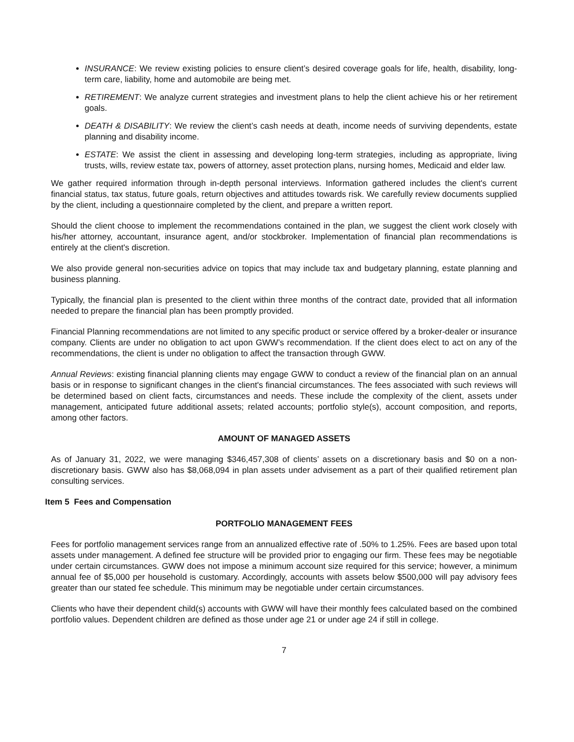INSURANCE: We review existing policies to ensure client’s desired coverage goals for life, health, disability, long-term care, liability, home and automobile are being met.
RETIREMENT: We analyze current strategies and investment plans to help the client achieve his or her retirement goals.
DEATH & DISABILITY: We review the client’s cash needs at death, income needs of surviving dependents, estate planning and disability income.
ESTATE: We assist the client in assessing and developing long-term strategies, including as appropriate, living trusts, wills, review estate tax, powers of attorney, asset protection plans, nursing homes, Medicaid and elder law.
We gather required information through in-depth personal interviews. Information gathered includes the client's current financial status, tax status, future goals, return objectives and attitudes towards risk. We carefully review documents supplied by the client, including a questionnaire completed by the client, and prepare a written report.
Should the client choose to implement the recommendations contained in the plan, we suggest the client work closely with his/her attorney, accountant, insurance agent, and/or stockbroker. Implementation of financial plan recommendations is entirely at the client's discretion.
We also provide general non-securities advice on topics that may include tax and budgetary planning, estate planning and business planning.
Typically, the financial plan is presented to the client within three months of the contract date, provided that all information needed to prepare the financial plan has been promptly provided.
Financial Planning recommendations are not limited to any specific product or service offered by a broker-dealer or insurance company. Clients are under no obligation to act upon GWW’s recommendation. If the client does elect to act on any of the recommendations, the client is under no obligation to affect the transaction through GWW.
Annual Reviews: existing financial planning clients may engage GWW to conduct a review of the financial plan on an annual basis or in response to significant changes in the client's financial circumstances. The fees associated with such reviews will be determined based on client facts, circumstances and needs. These include the complexity of the client, assets under management, anticipated future additional assets; related accounts; portfolio style(s), account composition, and reports, among other factors.
AMOUNT OF MANAGED ASSETS
As of January 31, 2022, we were managing $346,457,308 of clients’ assets on a discretionary basis and $0 on a non-discretionary basis. GWW also has $8,068,094 in plan assets under advisement as a part of their qualified retirement plan consulting services.
Item 5 Fees and Compensation
PORTFOLIO MANAGEMENT FEES
Fees for portfolio management services range from an annualized effective rate of .50% to 1.25%. Fees are based upon total assets under management. A defined fee structure will be provided prior to engaging our firm. These fees may be negotiable under certain circumstances. GWW does not impose a minimum account size required for this service; however, a minimum annual fee of $5,000 per household is customary. Accordingly, accounts with assets below $500,000 will pay advisory fees greater than our stated fee schedule. This minimum may be negotiable under certain circumstances.
Clients who have their dependent child(s) accounts with GWW will have their monthly fees calculated based on the combined portfolio values. Dependent children are defined as those under age 21 or under age 24 if still in college.
7